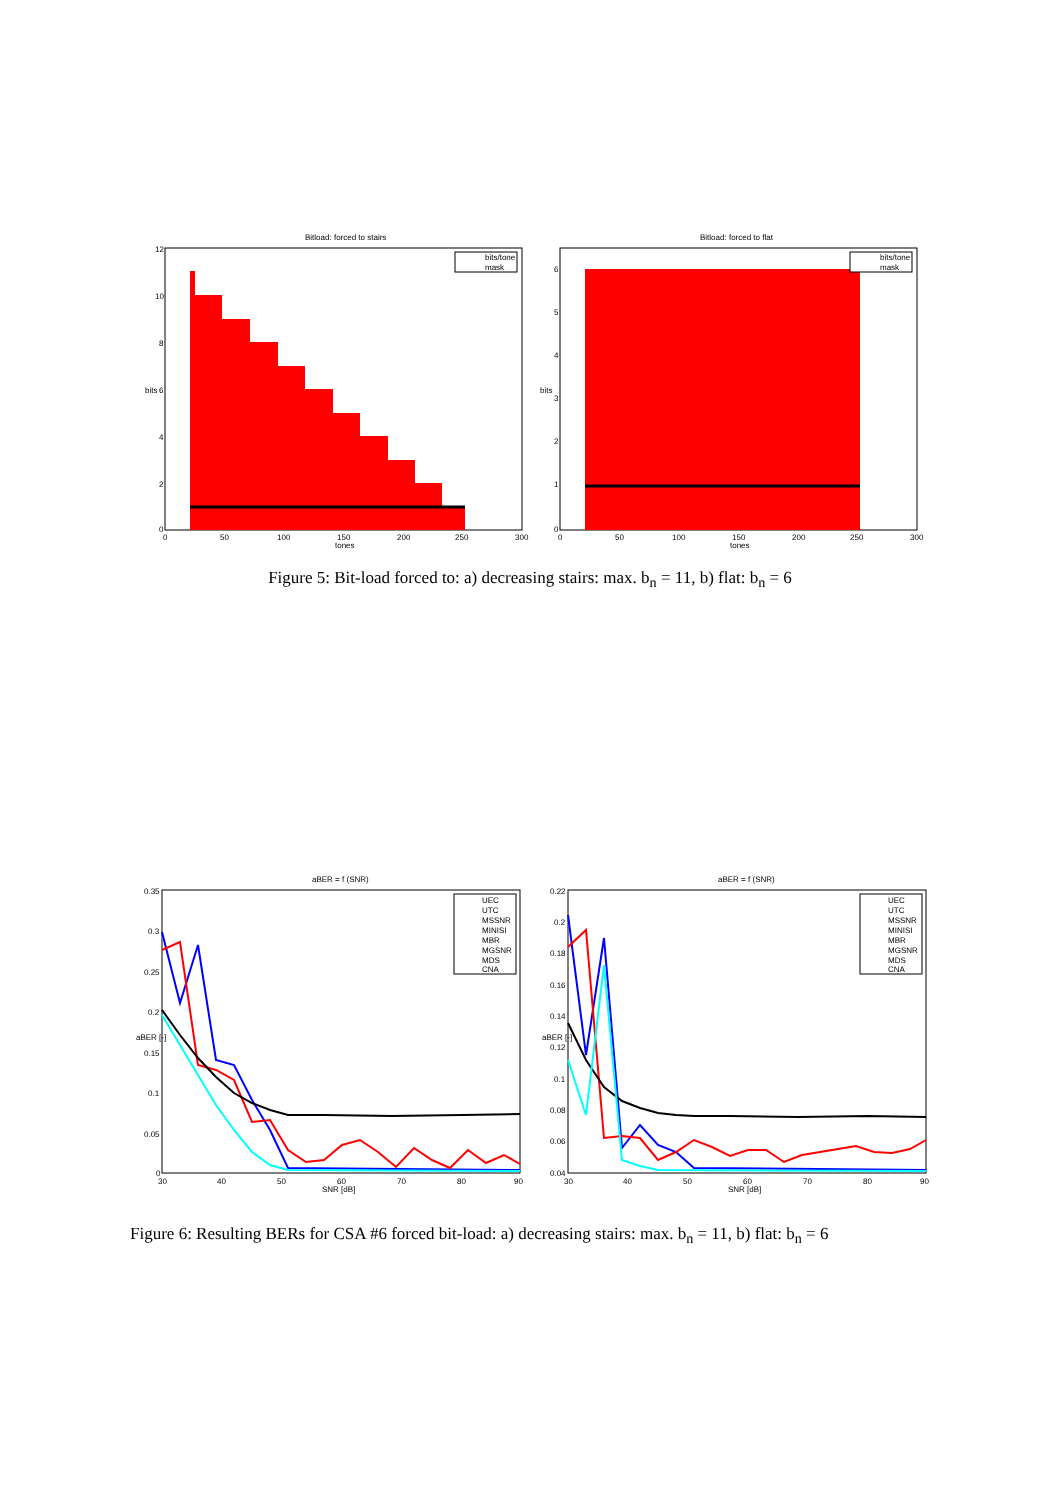Bitload: forced to stairs
12
10
8
6
4
2
0
0
50
100
150
200
250
300
tones
bits
bits/tone
mask
Bitload: forced to flat
6
5
4
3
2
1
0
0
50
100
150
200
250
300
tones
bits
bits/tone
mask
Figure 5: Bit-load forced to: a) decreasing stairs: max. b<sub>n</sub> = 11, b) flat: b<sub>n</sub> = 6
aBER = f (SNR)
0.35
0.3
0.25
0.2
0.15
0.1
0.05
0
30
40
50
60
70
80
90
SNR [dB]
aBER [-]
UEC
UTC
MSSNR
MINISI
MBR
MGSNR
MDS
CNA
aBER = f (SNR)
0.22
0.2
0.18
0.16
0.14
0.12
0.1
0.08
0.06
0.04
30
40
50
60
70
80
90
SNR [dB]
aBER [-]
UEC
UTC
MSSNR
MINISI
MBR
MGSNR
MDS
CNA
Figure 6: Resulting BERs for CSA #6 forced bit-load: a) decreasing stairs: max. b<sub>n</sub> = 11, b) flat: b<sub>n</sub> = 6